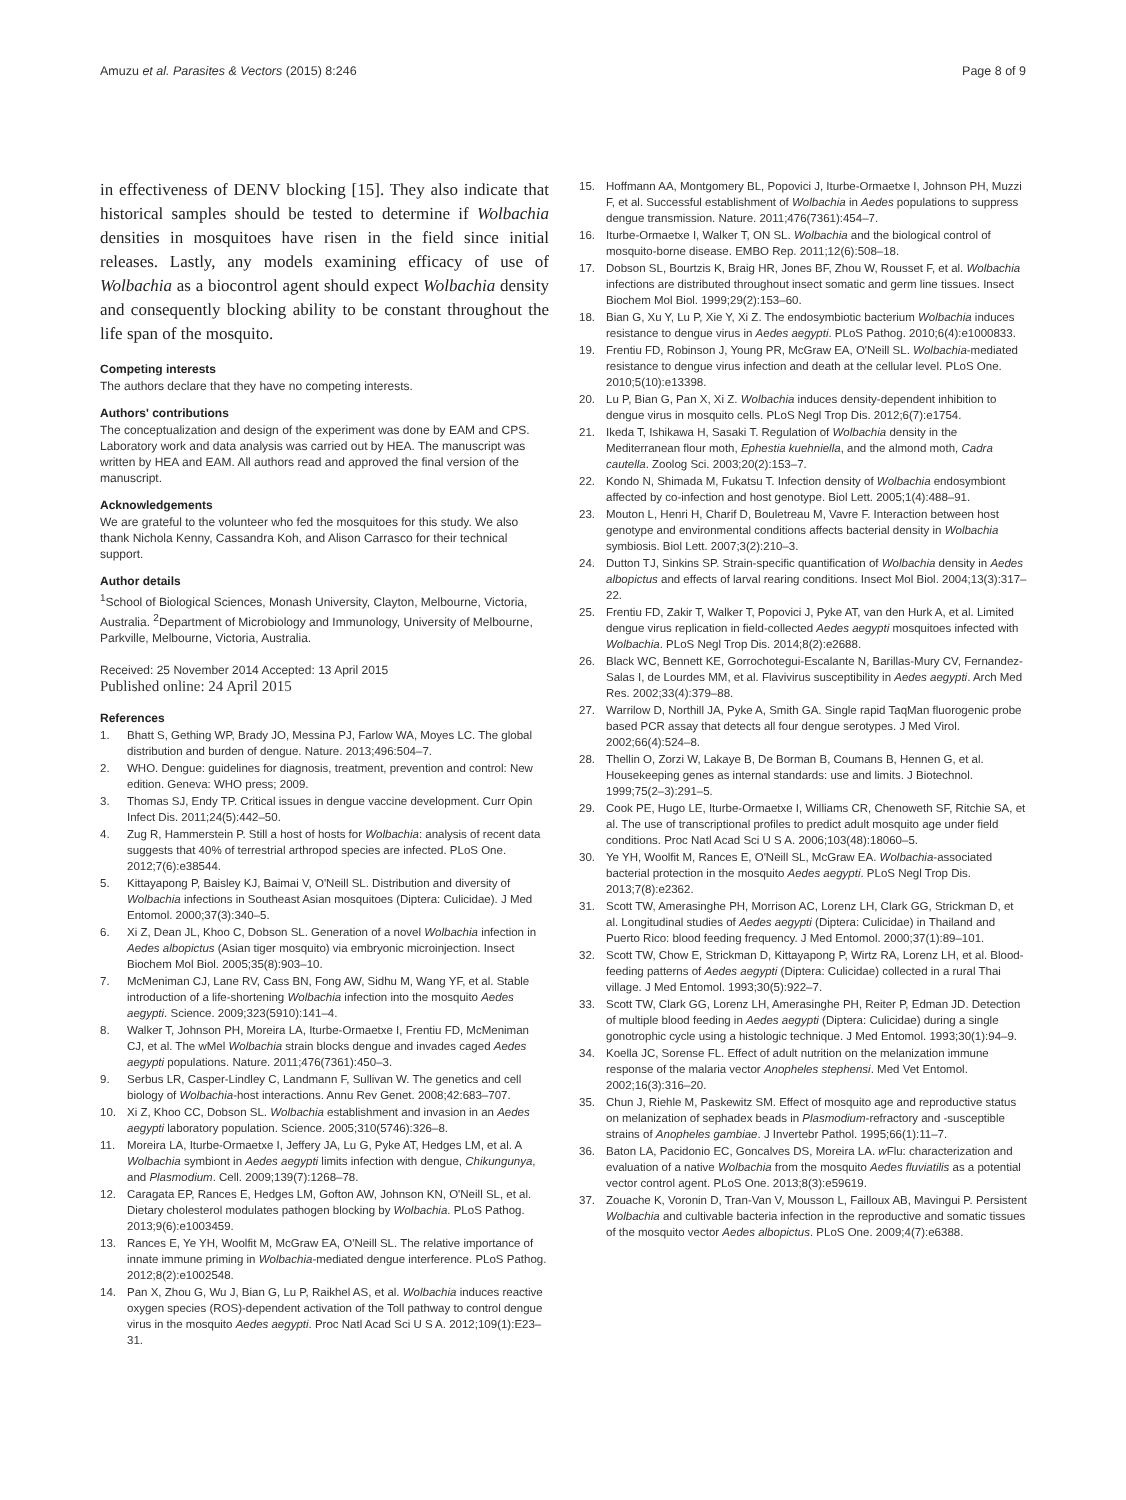Amuzu et al. Parasites & Vectors (2015) 8:246 Page 8 of 9
in effectiveness of DENV blocking [15]. They also indicate that historical samples should be tested to determine if Wolbachia densities in mosquitoes have risen in the field since initial releases. Lastly, any models examining efficacy of use of Wolbachia as a biocontrol agent should expect Wolbachia density and consequently blocking ability to be constant throughout the life span of the mosquito.
Competing interests
The authors declare that they have no competing interests.
Authors' contributions
The conceptualization and design of the experiment was done by EAM and CPS. Laboratory work and data analysis was carried out by HEA. The manuscript was written by HEA and EAM. All authors read and approved the final version of the manuscript.
Acknowledgements
We are grateful to the volunteer who fed the mosquitoes for this study. We also thank Nichola Kenny, Cassandra Koh, and Alison Carrasco for their technical support.
Author details
<sup>1</sup> School of Biological Sciences, Monash University, Clayton, Melbourne, Victoria, Australia. <sup>2</sup>Department of Microbiology and Immunology, University of Melbourne, Parkville, Melbourne, Victoria, Australia.
Received: 25 November 2014 Accepted: 13 April 2015
Published online: 24 April 2015
References
1. Bhatt S, Gething WP, Brady JO, Messina PJ, Farlow WA, Moyes LC. The global distribution and burden of dengue. Nature. 2013;496:504–7.
2. WHO. Dengue: guidelines for diagnosis, treatment, prevention and control: New edition. Geneva: WHO press; 2009.
3. Thomas SJ, Endy TP. Critical issues in dengue vaccine development. Curr Opin Infect Dis. 2011;24(5):442–50.
4. Zug R, Hammerstein P. Still a host of hosts for Wolbachia: analysis of recent data suggests that 40% of terrestrial arthropod species are infected. PLoS One. 2012;7(6):e38544.
5. Kittayapong P, Baisley KJ, Baimai V, O'Neill SL. Distribution and diversity of Wolbachia infections in Southeast Asian mosquitoes (Diptera: Culicidae). J Med Entomol. 2000;37(3):340–5.
6. Xi Z, Dean JL, Khoo C, Dobson SL. Generation of a novel Wolbachia infection in Aedes albopictus (Asian tiger mosquito) via embryonic microinjection. Insect Biochem Mol Biol. 2005;35(8):903–10.
7. McMeniman CJ, Lane RV, Cass BN, Fong AW, Sidhu M, Wang YF, et al. Stable introduction of a life-shortening Wolbachia infection into the mosquito Aedes aegypti. Science. 2009;323(5910):141–4.
8. Walker T, Johnson PH, Moreira LA, Iturbe-Ormaetxe I, Frentiu FD, McMeniman CJ, et al. The wMel Wolbachia strain blocks dengue and invades caged Aedes aegypti populations. Nature. 2011;476(7361):450–3.
9. Serbus LR, Casper-Lindley C, Landmann F, Sullivan W. The genetics and cell biology of Wolbachia-host interactions. Annu Rev Genet. 2008;42:683–707.
10. Xi Z, Khoo CC, Dobson SL. Wolbachia establishment and invasion in an Aedes aegypti laboratory population. Science. 2005;310(5746):326–8.
11. Moreira LA, Iturbe-Ormaetxe I, Jeffery JA, Lu G, Pyke AT, Hedges LM, et al. A Wolbachia symbiont in Aedes aegypti limits infection with dengue, Chikungunya, and Plasmodium. Cell. 2009;139(7):1268–78.
12. Caragata EP, Rances E, Hedges LM, Gofton AW, Johnson KN, O'Neill SL, et al. Dietary cholesterol modulates pathogen blocking by Wolbachia. PLoS Pathog. 2013;9(6):e1003459.
13. Rances E, Ye YH, Woolfit M, McGraw EA, O'Neill SL. The relative importance of innate immune priming in Wolbachia-mediated dengue interference. PLoS Pathog. 2012;8(2):e1002548.
14. Pan X, Zhou G, Wu J, Bian G, Lu P, Raikhel AS, et al. Wolbachia induces reactive oxygen species (ROS)-dependent activation of the Toll pathway to control dengue virus in the mosquito Aedes aegypti. Proc Natl Acad Sci U S A. 2012;109(1):E23–31.
15. Hoffmann AA, Montgomery BL, Popovici J, Iturbe-Ormaetxe I, Johnson PH, Muzzi F, et al. Successful establishment of Wolbachia in Aedes populations to suppress dengue transmission. Nature. 2011;476(7361):454–7.
16. Iturbe-Ormaetxe I, Walker T, ON SL. Wolbachia and the biological control of mosquito-borne disease. EMBO Rep. 2011;12(6):508–18.
17. Dobson SL, Bourtzis K, Braig HR, Jones BF, Zhou W, Rousset F, et al. Wolbachia infections are distributed throughout insect somatic and germ line tissues. Insect Biochem Mol Biol. 1999;29(2):153–60.
18. Bian G, Xu Y, Lu P, Xie Y, Xi Z. The endosymbiotic bacterium Wolbachia induces resistance to dengue virus in Aedes aegypti. PLoS Pathog. 2010;6(4):e1000833.
19. Frentiu FD, Robinson J, Young PR, McGraw EA, O'Neill SL. Wolbachia-mediated resistance to dengue virus infection and death at the cellular level. PLoS One. 2010;5(10):e13398.
20. Lu P, Bian G, Pan X, Xi Z. Wolbachia induces density-dependent inhibition to dengue virus in mosquito cells. PLoS Negl Trop Dis. 2012;6(7):e1754.
21. Ikeda T, Ishikawa H, Sasaki T. Regulation of Wolbachia density in the Mediterranean flour moth, Ephestia kuehniella, and the almond moth, Cadra cautella. Zoolog Sci. 2003;20(2):153–7.
22. Kondo N, Shimada M, Fukatsu T. Infection density of Wolbachia endosymbiont affected by co-infection and host genotype. Biol Lett. 2005;1(4):488–91.
23. Mouton L, Henri H, Charif D, Bouletreau M, Vavre F. Interaction between host genotype and environmental conditions affects bacterial density in Wolbachia symbiosis. Biol Lett. 2007;3(2):210–3.
24. Dutton TJ, Sinkins SP. Strain-specific quantification of Wolbachia density in Aedes albopictus and effects of larval rearing conditions. Insect Mol Biol. 2004;13(3):317–22.
25. Frentiu FD, Zakir T, Walker T, Popovici J, Pyke AT, van den Hurk A, et al. Limited dengue virus replication in field-collected Aedes aegypti mosquitoes infected with Wolbachia. PLoS Negl Trop Dis. 2014;8(2):e2688.
26. Black WC, Bennett KE, Gorrochotegui-Escalante N, Barillas-Mury CV, Fernandez-Salas I, de Lourdes MM, et al. Flavivirus susceptibility in Aedes aegypti. Arch Med Res. 2002;33(4):379–88.
27. Warrilow D, Northill JA, Pyke A, Smith GA. Single rapid TaqMan fluorogenic probe based PCR assay that detects all four dengue serotypes. J Med Virol. 2002;66(4):524–8.
28. Thellin O, Zorzi W, Lakaye B, De Borman B, Coumans B, Hennen G, et al. Housekeeping genes as internal standards: use and limits. J Biotechnol. 1999;75(2–3):291–5.
29. Cook PE, Hugo LE, Iturbe-Ormaetxe I, Williams CR, Chenoweth SF, Ritchie SA, et al. The use of transcriptional profiles to predict adult mosquito age under field conditions. Proc Natl Acad Sci U S A. 2006;103(48):18060–5.
30. Ye YH, Woolfit M, Rances E, O'Neill SL, McGraw EA. Wolbachia-associated bacterial protection in the mosquito Aedes aegypti. PLoS Negl Trop Dis. 2013;7(8):e2362.
31. Scott TW, Amerasinghe PH, Morrison AC, Lorenz LH, Clark GG, Strickman D, et al. Longitudinal studies of Aedes aegypti (Diptera: Culicidae) in Thailand and Puerto Rico: blood feeding frequency. J Med Entomol. 2000;37(1):89–101.
32. Scott TW, Chow E, Strickman D, Kittayapong P, Wirtz RA, Lorenz LH, et al. Blood-feeding patterns of Aedes aegypti (Diptera: Culicidae) collected in a rural Thai village. J Med Entomol. 1993;30(5):922–7.
33. Scott TW, Clark GG, Lorenz LH, Amerasinghe PH, Reiter P, Edman JD. Detection of multiple blood feeding in Aedes aegypti (Diptera: Culicidae) during a single gonotrophic cycle using a histologic technique. J Med Entomol. 1993;30(1):94–9.
34. Koella JC, Sorense FL. Effect of adult nutrition on the melanization immune response of the malaria vector Anopheles stephensi. Med Vet Entomol. 2002;16(3):316–20.
35. Chun J, Riehle M, Paskewitz SM. Effect of mosquito age and reproductive status on melanization of sephadex beads in Plasmodium-refractory and -susceptible strains of Anopheles gambiae. J Invertebr Pathol. 1995;66(1):11–7.
36. Baton LA, Pacidonio EC, Goncalves DS, Moreira LA. w Flu: characterization and evaluation of a native Wolbachia from the mosquito Aedes fluviatilis as a potential vector control agent. PLoS One. 2013;8(3):e59619.
37. Zouache K, Voronin D, Tran-Van V, Mousson L, Failloux AB, Mavingui P. Persistent Wolbachia and cultivable bacteria infection in the reproductive and somatic tissues of the mosquito vector Aedes albopictus. PLoS One. 2009;4(7):e6388.